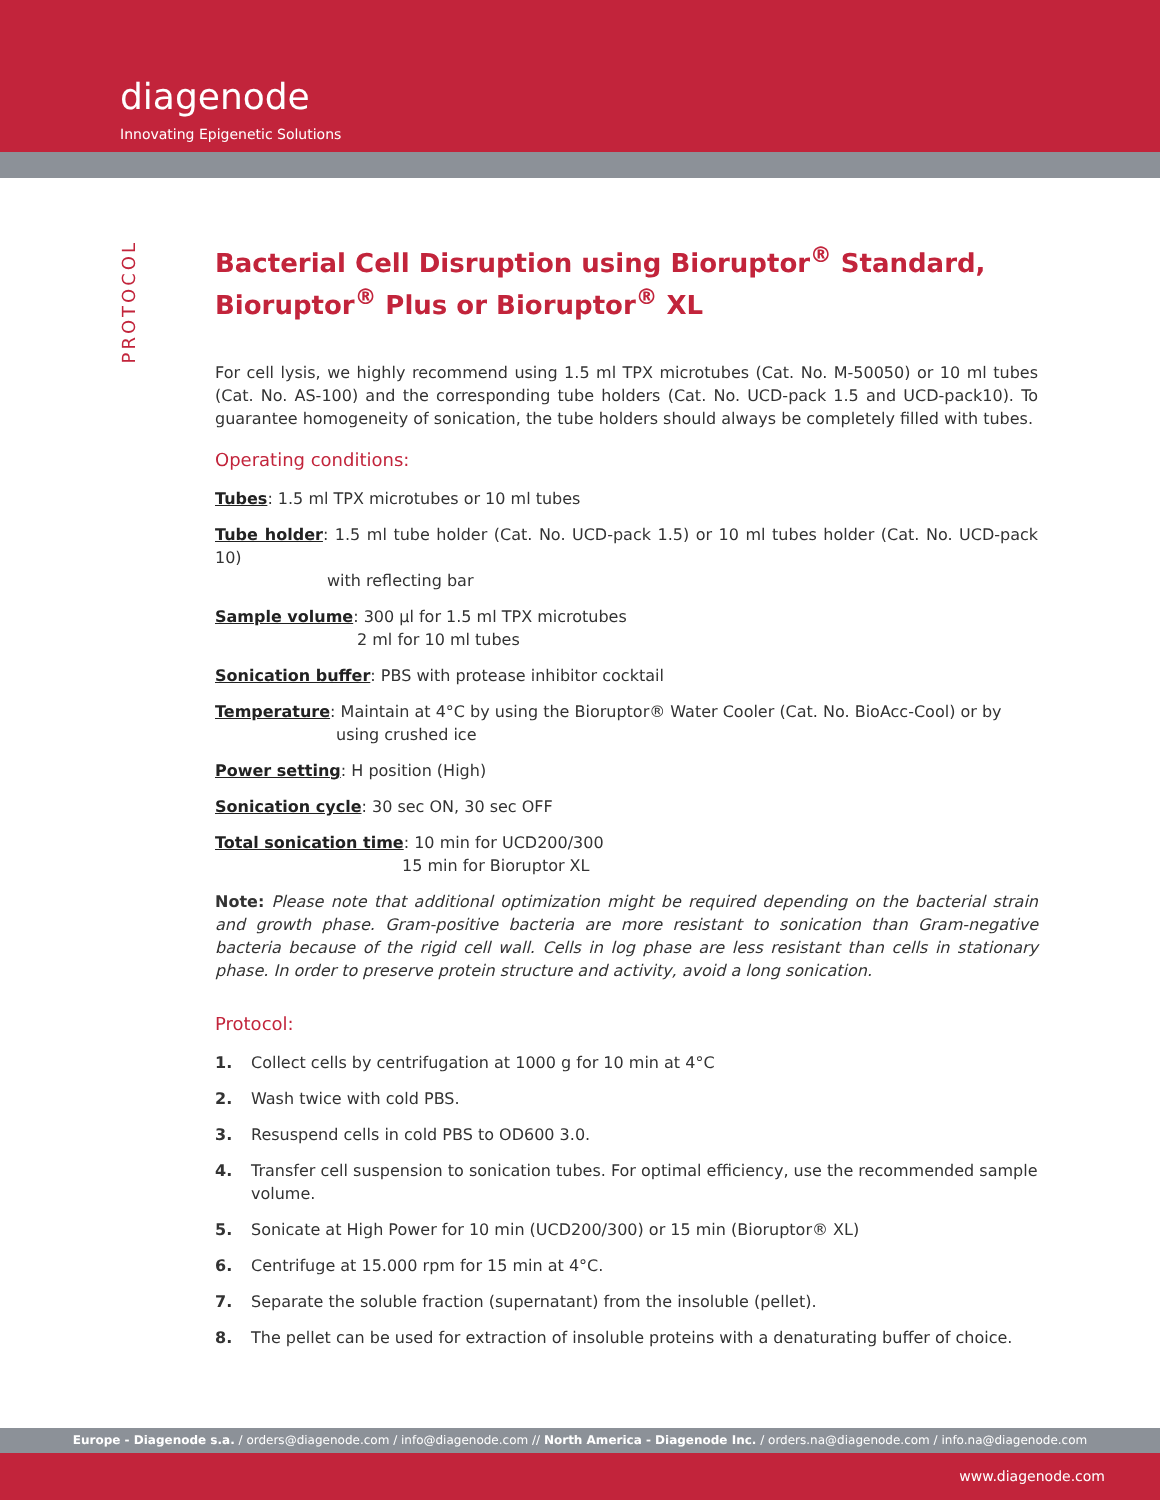diagenode
Innovating Epigenetic Solutions
PROTOCOL
Bacterial Cell Disruption using Bioruptor<sup>®</sup> Standard, Bioruptor<sup>®</sup> Plus or Bioruptor<sup>®</sup> XL
For cell lysis, we highly recommend using 1.5 ml TPX microtubes (Cat. No. M-50050) or 10 ml tubes (Cat. No. AS-100) and the corresponding tube holders (Cat. No. UCD-pack 1.5 and UCD-pack10). To guarantee homogeneity of sonication, the tube holders should always be completely filled with tubes.
Operating conditions:
Tubes: 1.5 ml TPX microtubes or 10 ml tubes
Tube holder: 1.5 ml tube holder (Cat. No. UCD-pack 1.5) or 10 ml tubes holder (Cat. No. UCD-pack 10)
with reflecting bar
Sample volume: 300 µl for 1.5 ml TPX microtubes
2 ml for 10 ml tubes
Sonication buffer: PBS with protease inhibitor cocktail
Temperature: Maintain at 4°C by using the Bioruptor® Water Cooler (Cat. No. BioAcc-Cool) or by
using crushed ice
Power setting: H position (High)
Sonication cycle: 30 sec ON, 30 sec OFF
Total sonication time: 10 min for UCD200/300
15 min for Bioruptor XL
Note: Please note that additional optimization might be required depending on the bacterial strain and growth phase. Gram-positive bacteria are more resistant to sonication than Gram-negative bacteria because of the rigid cell wall. Cells in log phase are less resistant than cells in stationary phase. In order to preserve protein structure and activity, avoid a long sonication.
Protocol:
1. Collect cells by centrifugation at 1000 g for 10 min at 4°C
2. Wash twice with cold PBS.
3. Resuspend cells in cold PBS to OD600 3.0.
4. Transfer cell suspension to sonication tubes. For optimal efficiency, use the recommended sample volume.
5. Sonicate at High Power for 10 min (UCD200/300) or 15 min (Bioruptor® XL)
6. Centrifuge at 15.000 rpm for 15 min at 4°C.
7. Separate the soluble fraction (supernatant) from the insoluble (pellet).
8. The pellet can be used for extraction of insoluble proteins with a denaturating buffer of choice.
Europe - Diagenode s.a. / orders@diagenode.com / info@diagenode.com // North America - Diagenode Inc. / orders.na@diagenode.com / info.na@diagenode.com
www.diagenode.com